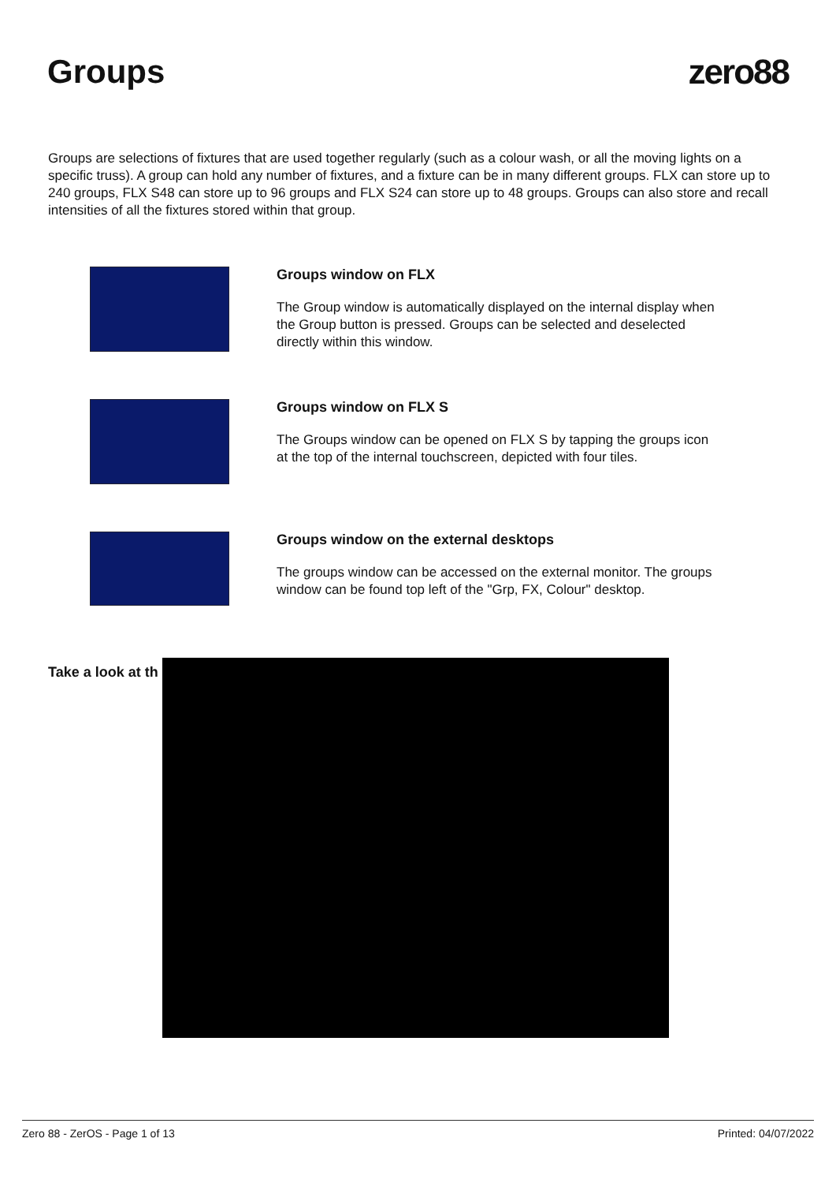Groups zero88
Groups are selections of fixtures that are used together regularly (such as a colour wash, or all the moving lights on a specific truss). A group can hold any number of fixtures, and a fixture can be in many different groups. FLX can store up to 240 groups, FLX S48 can store up to 96 groups and FLX S24 can store up to 48 groups. Groups can also store and recall intensities of all the fixtures stored within that group.
Groups window on FLX
The Group window is automatically displayed on the internal display when the Group button is pressed. Groups can be selected and deselected directly within this window.
Groups window on FLX S
The Groups window can be opened on FLX S by tapping the groups icon at the top of the internal touchscreen, depicted with four tiles.
Groups window on the external desktops
The groups window can be accessed on the external monitor. The groups window can be found top left of the "Grp, FX, Colour" desktop.
Take a look at th
Zero 88 - ZerOS - Page 1 of 13 Printed: 04/07/2022